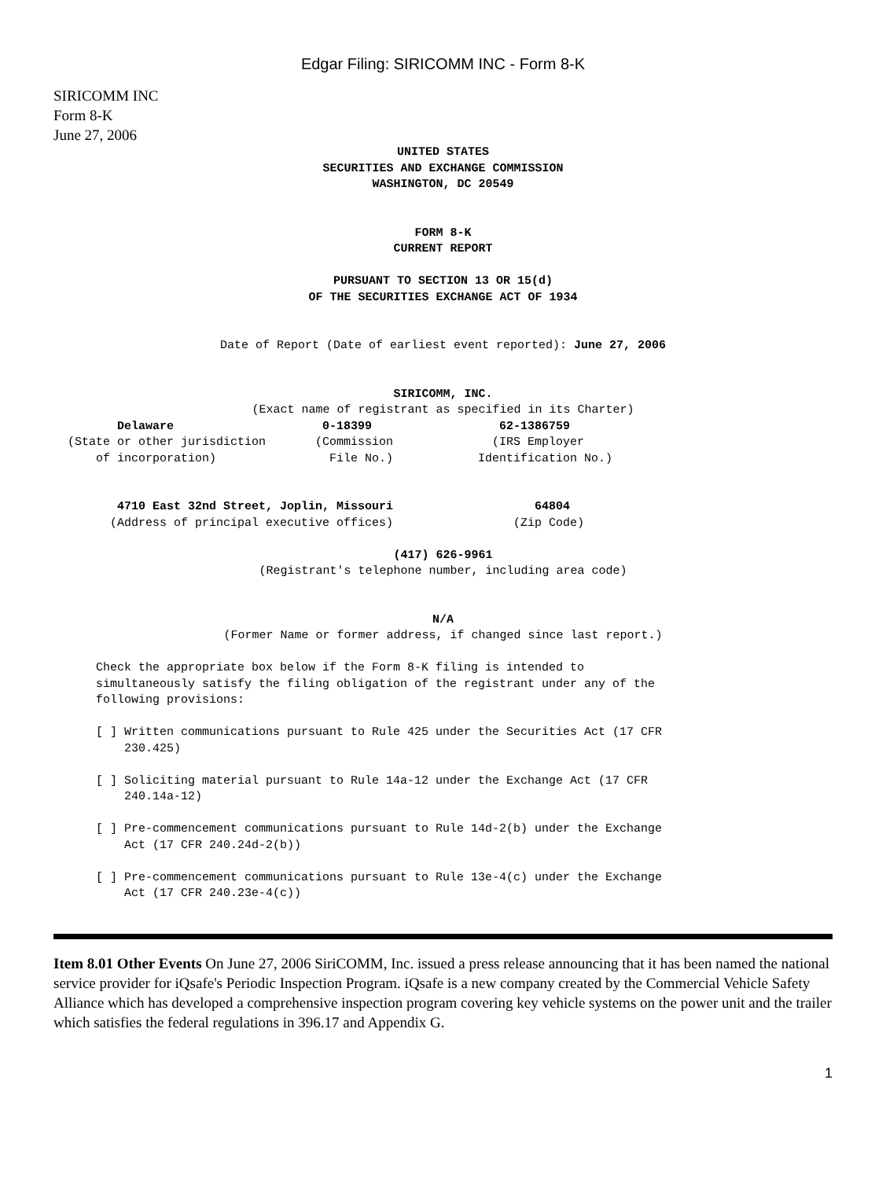Edgar Filing: SIRICOMM INC - Form 8-K
SIRICOMM INC
Form 8-K
June 27, 2006
UNITED STATES
SECURITIES AND EXCHANGE COMMISSION
WASHINGTON, DC 20549


FORM 8-K
CURRENT REPORT

PURSUANT TO SECTION 13 OR 15(d)
OF THE SECURITIES EXCHANGE ACT OF 1934


Date of Report (Date of earliest event reported): June 27, 2006


SIRICOMM, INC.
(Exact name of registrant as specified in its Charter)
         Delaware                     0-18399                  62-1386759
  (State or other jurisdiction       (Commission              (IRS Employer
      of incorporation)                File No.)            Identification No.)


         4710 East 32nd Street, Joplin, Missouri                    64804
        (Address of principal executive offices)                 (Zip Code)
(417) 626-9961
(Registrant's telephone number, including area code)


N/A
(Former Name or former address, if changed since last report.)
      Check the appropriate box below if the Form 8-K filing is intended to
      simultaneously satisfy the filing obligation of the registrant under any of the
      following provisions:

      [ ] Written communications pursuant to Rule 425 under the Securities Act (17 CFR
          230.425)

      [ ] Soliciting material pursuant to Rule 14a-12 under the Exchange Act (17 CFR
          240.14a-12)

      [ ] Pre-commencement communications pursuant to Rule 14d-2(b) under the Exchange
          Act (17 CFR 240.24d-2(b))

      [ ] Pre-commencement communications pursuant to Rule 13e-4(c) under the Exchange
          Act (17 CFR 240.23e-4(c))
Item 8.01 Other Events On June 27, 2006 SiriCOMM, Inc. issued a press release announcing that it has been named the national service provider for iQsafe's Periodic Inspection Program. iQsafe is a new company created by the Commercial Vehicle Safety Alliance which has developed a comprehensive inspection program covering key vehicle systems on the power unit and the trailer which satisfies the federal regulations in 396.17 and Appendix G.
1